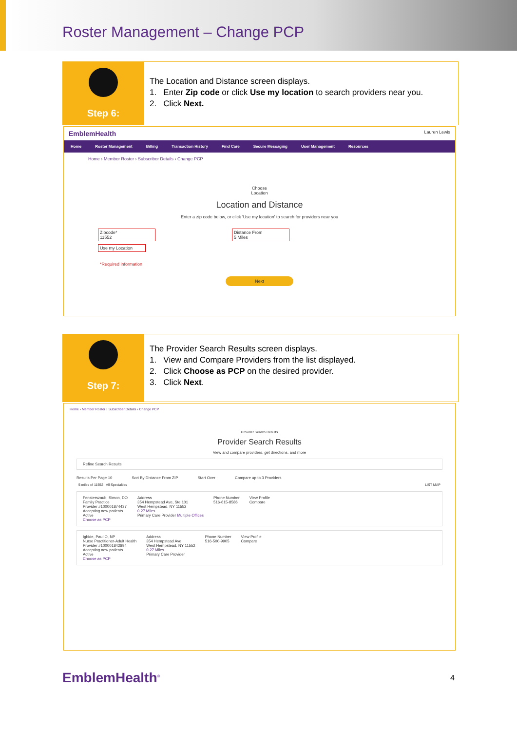Roster Management – Change PCP
Step 6:
The Location and Distance screen displays.
1. Enter Zip code or click Use my location to search providers near you.
2. Click Next.
EmblemHealth Lauren Lewis
Home Roster Management Billing Transaction History Find Care Secure Messaging User Management Resources
Home › Member Roster › Subscriber Details › Change PCP
Choose
Location
Location and Distance
Enter a zip code below, or click 'Use my location' to search for providers near you
Zipcode*
11552 Distance From
5 Miles
Use my Location
*Required information
Next
Step 7:
The Provider Search Results screen displays.
1. View and Compare Providers from the list displayed.
2. Click Choose as PCP on the desired provider.
3. Click Next.
Home › Member Roster › Subscriber Details › Change PCP
Provider Search Results
Provider Search Results
View and compare providers, get directions, and more
Refine Search Results
Results Per Page 10 Sort By Distance From ZIP Start Over Compare up to 3 Providers
5 miles of 11552 All Specialties LIST MAP
Fensterszaub, Simon, DO
Family Practice
Provider #100001874437
Accepting new patients
Active
Choose as PCP
Address
354 Hempstead Ave, Ste 101
West Hempstead, NY 11552
0.27 Miles
Primary Care Provider Multiple Offices
Phone Number
516-615-8586
View Profile
Compare
Igbide, Paul O, NP
Nurse Practitioner-Adult Health
Provider #100001842894
Accepting new patients
Active
Choose as PCP
Address
354 Hempstead Ave,
West Hempstead, NY 11552
0.27 Miles
Primary Care Provider
Phone Number
516-500-9905
View Profile
Compare
EmblemHealth<sup>®</sup> 4